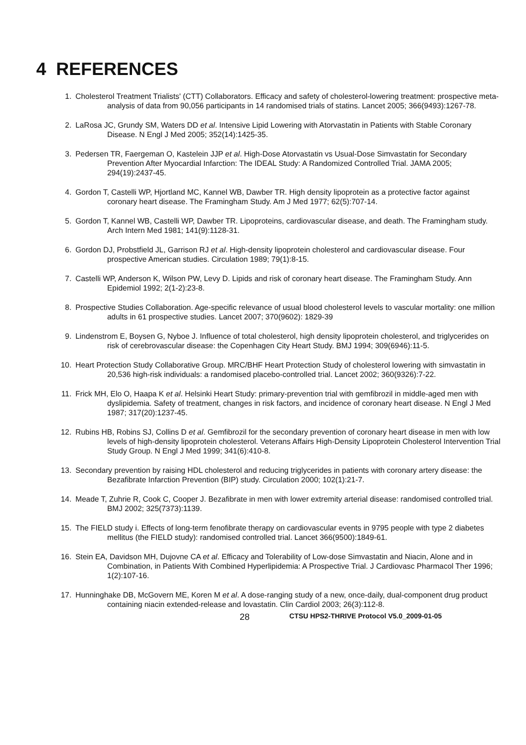4 REFERENCES
1. Cholesterol Treatment Trialists' (CTT) Collaborators. Efficacy and safety of cholesterol-lowering treatment: prospective meta-analysis of data from 90,056 participants in 14 randomised trials of statins. Lancet 2005; 366(9493):1267-78.
2. LaRosa JC, Grundy SM, Waters DD et al. Intensive Lipid Lowering with Atorvastatin in Patients with Stable Coronary Disease. N Engl J Med 2005; 352(14):1425-35.
3. Pedersen TR, Faergeman O, Kastelein JJP et al. High-Dose Atorvastatin vs Usual-Dose Simvastatin for Secondary Prevention After Myocardial Infarction: The IDEAL Study: A Randomized Controlled Trial. JAMA 2005; 294(19):2437-45.
4. Gordon T, Castelli WP, Hjortland MC, Kannel WB, Dawber TR. High density lipoprotein as a protective factor against coronary heart disease. The Framingham Study. Am J Med 1977; 62(5):707-14.
5. Gordon T, Kannel WB, Castelli WP, Dawber TR. Lipoproteins, cardiovascular disease, and death. The Framingham study. Arch Intern Med 1981; 141(9):1128-31.
6. Gordon DJ, Probstfield JL, Garrison RJ et al. High-density lipoprotein cholesterol and cardiovascular disease. Four prospective American studies. Circulation 1989; 79(1):8-15.
7. Castelli WP, Anderson K, Wilson PW, Levy D. Lipids and risk of coronary heart disease. The Framingham Study. Ann Epidemiol 1992; 2(1-2):23-8.
8. Prospective Studies Collaboration. Age-specific relevance of usual blood cholesterol levels to vascular mortality: one million adults in 61 prospective studies. Lancet 2007; 370(9602): 1829-39
9. Lindenstrom E, Boysen G, Nyboe J. Influence of total cholesterol, high density lipoprotein cholesterol, and triglycerides on risk of cerebrovascular disease: the Copenhagen City Heart Study. BMJ 1994; 309(6946):11-5.
10. Heart Protection Study Collaborative Group. MRC/BHF Heart Protection Study of cholesterol lowering with simvastatin in 20,536 high-risk individuals: a randomised placebo-controlled trial. Lancet 2002; 360(9326):7-22.
11. Frick MH, Elo O, Haapa K et al. Helsinki Heart Study: primary-prevention trial with gemfibrozil in middle-aged men with dyslipidemia. Safety of treatment, changes in risk factors, and incidence of coronary heart disease. N Engl J Med 1987; 317(20):1237-45.
12. Rubins HB, Robins SJ, Collins D et al. Gemfibrozil for the secondary prevention of coronary heart disease in men with low levels of high-density lipoprotein cholesterol. Veterans Affairs High-Density Lipoprotein Cholesterol Intervention Trial Study Group. N Engl J Med 1999; 341(6):410-8.
13. Secondary prevention by raising HDL cholesterol and reducing triglycerides in patients with coronary artery disease: the Bezafibrate Infarction Prevention (BIP) study. Circulation 2000; 102(1):21-7.
14. Meade T, Zuhrie R, Cook C, Cooper J. Bezafibrate in men with lower extremity arterial disease: randomised controlled trial. BMJ 2002; 325(7373):1139.
15. The FIELD study i. Effects of long-term fenofibrate therapy on cardiovascular events in 9795 people with type 2 diabetes mellitus (the FIELD study): randomised controlled trial. Lancet 366(9500):1849-61.
16. Stein EA, Davidson MH, Dujovne CA et al. Efficacy and Tolerability of Low-dose Simvastatin and Niacin, Alone and in Combination, in Patients With Combined Hyperlipidemia: A Prospective Trial. J Cardiovasc Pharmacol Ther 1996; 1(2):107-16.
17. Hunninghake DB, McGovern ME, Koren M et al. A dose-ranging study of a new, once-daily, dual-component drug product containing niacin extended-release and lovastatin. Clin Cardiol 2003; 26(3):112-8.
28 CTSU HPS2-THRIVE Protocol V5.0_2009-01-05